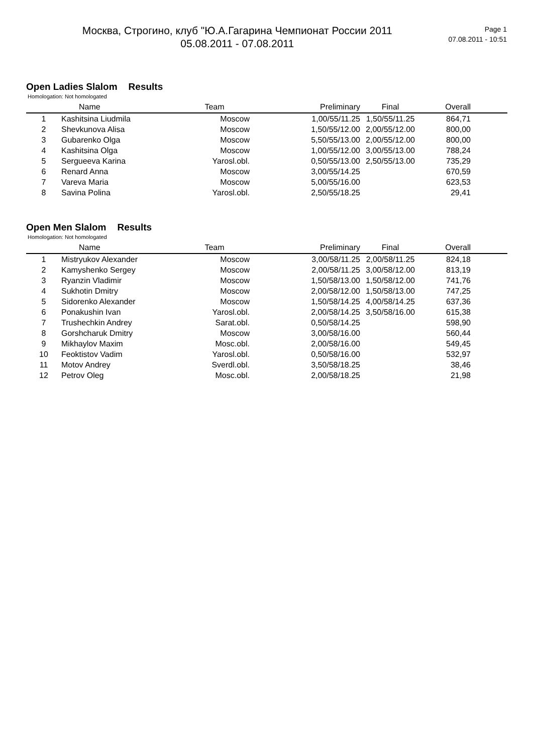Москва, Строгино, клуб "Ю.А.Гагарина Чемпионат России 2011
05.08.2011 - 07.08.2011
Page 1
07.08.2011 - 10:51
Open Ladies Slalom Results
Homologation: Not homologated
| | Name | Team | Preliminary | Final | Overall | |
| --- | --- | --- | --- | --- | --- | --- |
| 1 | Kashitsina Liudmila | Moscow | 1,00/55/11.25 | 1,50/55/11.25 | 864,71 | |
| 2 | Shevkunova Alisa | Moscow | 1,50/55/12.00 | 2,00/55/12.00 | 800,00 | |
| 3 | Gubarenko Olga | Moscow | 5,50/55/13.00 | 2,00/55/12.00 | 800,00 | |
| 4 | Kashitsina Olga | Moscow | 1,00/55/12.00 | 3,00/55/13.00 | 788,24 | |
| 5 | Sergueeva Karina | Yarosl.obl. | 0,50/55/13.00 | 2,50/55/13.00 | 735,29 | |
| 6 | Renard Anna | Moscow | 3,00/55/14.25 | | 670,59 | |
| 7 | Vareva Maria | Moscow | 5,00/55/16.00 | | 623,53 | |
| 8 | Savina Polina | Yarosl.obl. | 2,50/55/18.25 | | 29,41 | |
Open Men Slalom Results
Homologation: Not homologated
| | Name | Team | Preliminary | Final | Overall | |
| --- | --- | --- | --- | --- | --- | --- |
| 1 | Mistryukov Alexander | Moscow | 3,00/58/11.25 | 2,00/58/11.25 | 824,18 | |
| 2 | Kamyshenko Sergey | Moscow | 2,00/58/11.25 | 3,00/58/12.00 | 813,19 | |
| 3 | Ryanzin Vladimir | Moscow | 1,50/58/13.00 | 1,50/58/12.00 | 741,76 | |
| 4 | Sukhotin Dmitry | Moscow | 2,00/58/12.00 | 1,50/58/13.00 | 747,25 | |
| 5 | Sidorenko Alexander | Moscow | 1,50/58/14.25 | 4,00/58/14.25 | 637,36 | |
| 6 | Ponakushin Ivan | Yarosl.obl. | 2,00/58/14.25 | 3,50/58/16.00 | 615,38 | |
| 7 | Trushechkin Andrey | Sarat.obl. | 0,50/58/14.25 | | 598,90 | |
| 8 | Gorshcharuk Dmitry | Moscow | 3,00/58/16.00 | | 560,44 | |
| 9 | Mikhaylov Maxim | Mosc.obl. | 2,00/58/16.00 | | 549,45 | |
| 10 | Feoktistov Vadim | Yarosl.obl. | 0,50/58/16.00 | | 532,97 | |
| 11 | Motov Andrey | Sverdl.obl. | 3,50/58/18.25 | | 38,46 | |
| 12 | Petrov Oleg | Mosc.obl. | 2,00/58/18.25 | | 21,98 | |